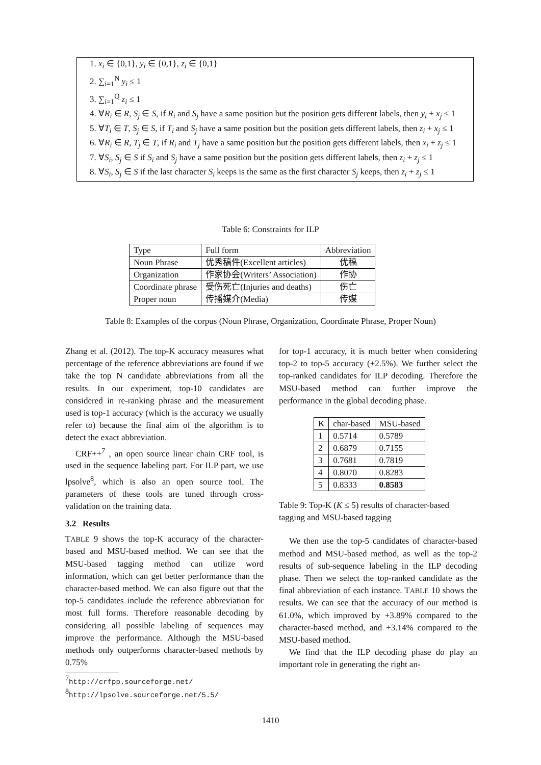1. x<sub>i</sub> ∈ {0,1}, y<sub>i</sub> ∈ {0,1}, z<sub>i</sub> ∈ {0,1}
2. ∑<sub>i=1</sub><sup>N</sup> y<sub>i</sub> ≤ 1
3. ∑<sub>i=1</sub><sup>Q</sup> z<sub>i</sub> ≤ 1
4. ∀R<sub>i</sub> ∈ R, S<sub>j</sub> ∈ S, if R<sub>i</sub> and S<sub>j</sub> have a same position but the position gets different labels, then y<sub>i</sub> + x<sub>j</sub> ≤ 1
5. ∀T<sub>i</sub> ∈ T, S<sub>j</sub> ∈ S, if T<sub>i</sub> and S<sub>j</sub> have a same position but the position gets different labels, then z<sub>i</sub> + x<sub>j</sub> ≤ 1
6. ∀R<sub>i</sub> ∈ R, T<sub>j</sub> ∈ T, if R<sub>i</sub> and T<sub>j</sub> have a same position but the position gets different labels, then x<sub>i</sub> + z<sub>j</sub> ≤ 1
7. ∀S<sub>i</sub>, S<sub>j</sub> ∈ S if S<sub>i</sub> and S<sub>j</sub> have a same position but the position gets different labels, then z<sub>i</sub> + z<sub>j</sub> ≤ 1
8. ∀S<sub>i</sub>, S<sub>j</sub> ∈ S if the last character S<sub>i</sub> keeps is the same as the first character S<sub>j</sub> keeps, then z<sub>i</sub> + z<sub>j</sub> ≤ 1
Table 6: Constraints for ILP
| Type | Full form | Abbreviation |
| Noun Phrase | 优秀稿件(Excellent articles) | 优稿 |
| Organization | 作家协会(Writers’ Association) | 作协 |
| Coordinate phrase | 受伤死亡(Injuries and deaths) | 伤亡 |
| Proper noun | 传播媒介(Media) | 传媒 |
Table 8: Examples of the corpus (Noun Phrase, Organization, Coordinate Phrase, Proper Noun)
Zhang et al. (2012). The top-K accuracy measures what percentage of the reference abbreviations are found if we take the top N candidate abbreviations from all the results. In our experiment, top-10 candidates are considered in re-ranking phrase and the measurement used is top-1 accuracy (which is the accuracy we usually refer to) because the final aim of the algorithm is to detect the exact abbreviation.
CRF++<sup>7</sup> , an open source linear chain CRF tool, is used in the sequence labeling part. For ILP part, we use lpsolve<sup>8</sup>, which is also an open source tool. The parameters of these tools are tuned through cross-validation on the training data.
3.2 Results
TABLE 9 shows the top-K accuracy of the character-based and MSU-based method. We can see that the MSU-based tagging method can utilize word information, which can get better performance than the character-based method. We can also figure out that the top-5 candidates include the reference abbreviation for most full forms. Therefore reasonable decoding by considering all possible labeling of sequences may improve the performance. Although the MSU-based methods only outperforms character-based methods by 0.75%
<sup>7</sup> http://crfpp.sourceforge.net/
<sup>8</sup> http://lpsolve.sourceforge.net/5.5/
for top-1 accuracy, it is much better when considering top-2 to top-5 accuracy (+2.5%). We further select the top-ranked candidates for ILP decoding. Therefore the MSU-based method can further improve the performance in the global decoding phase.
| K | char-based | MSU-based |
| 1 | 0.5714 | 0.5789 |
| 2 | 0.6879 | 0.7155 |
| 3 | 0.7681 | 0.7819 |
| 4 | 0.8070 | 0.8283 |
| 5 | 0.8333 | 0.8583 |
Table 9: Top-K (K ≤ 5) results of character-based tagging and MSU-based tagging
We then use the top-5 candidates of character-based method and MSU-based method, as well as the top-2 results of sub-sequence labeling in the ILP decoding phase. Then we select the top-ranked candidate as the final abbreviation of each instance. TABLE 10 shows the results. We can see that the accuracy of our method is 61.0%, which improved by +3.89% compared to the character-based method, and +3.14% compared to the MSU-based method.
We find that the ILP decoding phase do play an important role in generating the right an-
1410